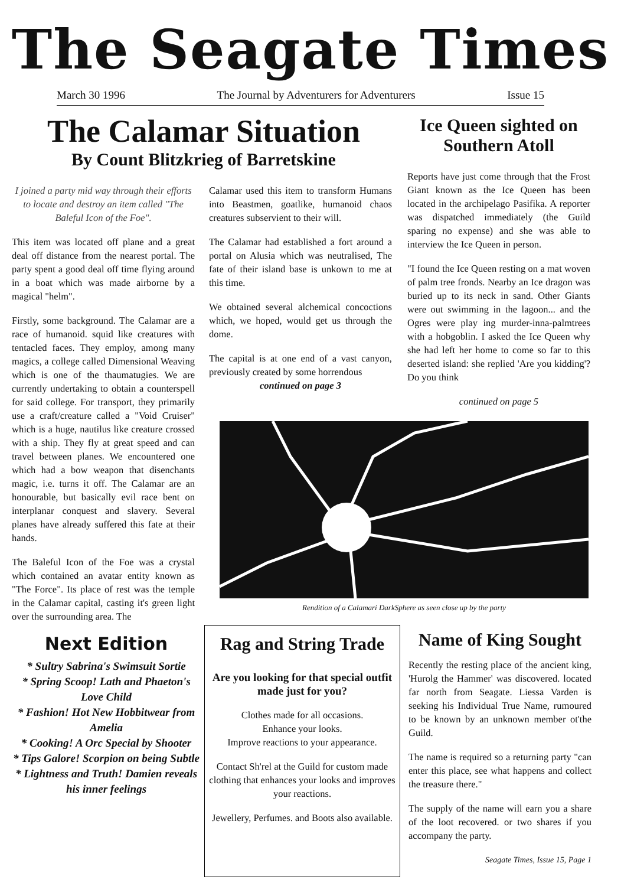The Seagate Times
March 30 1996 The Journal by Adventurers for Adventurers Issue 15
The Calamar Situation
By Count Blitzkrieg of Barretskine
I joined a party mid way through their efforts to locate and destroy an item called "The Baleful Icon of the Foe".
This item was located off plane and a great deal off distance from the nearest portal. The party spent a good deal off time flying around in a boat which was made airborne by a magical "helm".
Firstly, some background. The Calamar are a race of humanoid. squid like creatures with tentacled faces. They employ, among many magics, a college called Dimensional Weaving which is one of the thaumatugies. We are currently undertaking to obtain a counterspell for said college. For transport, they primarily use a craft/creature called a "Void Cruiser" which is a huge, nautilus like creature crossed with a ship. They fly at great speed and can travel between planes. We encountered one which had a bow weapon that disenchants magic, i.e. turns it off. The Calamar are an honourable, but basically evil race bent on interplanar conquest and slavery. Several planes have already suffered this fate at their hands.
The Baleful Icon of the Foe was a crystal which contained an avatar entity known as "The Force". Its place of rest was the temple in the Calamar capital, casting it's green light over the surrounding area. The
Calamar used this item to transform Humans into Beastmen, goatlike, humanoid chaos creatures subservient to their will.
The Calamar had established a fort around a portal on Alusia which was neutralised, The fate of their island base is unkown to me at this time.
We obtained several alchemical concoctions which, we hoped, would get us through the dome.
The capital is at one end of a vast canyon, previously created by some horrendous
continued on page 3
Ice Queen sighted on Southern Atoll
Reports have just come through that the Frost Giant known as the Ice Queen has been located in the archipelago Pasifika. A reporter was dispatched immediately (the Guild sparing no expense) and she was able to interview the Ice Queen in person.
"I found the Ice Queen resting on a mat woven of palm tree fronds. Nearby an Ice dragon was buried up to its neck in sand. Other Giants were out swimming in the lagoon... and the Ogres were play ing murder-inna-palmtrees with a hobgoblin. I asked the Ice Queen why she had left her home to come so far to this deserted island: she replied 'Are you kidding'? Do you think
continued on page 5
Rendition of a Calamari DarkSphere as seen close up by the party
Next Edition
* Sultry Sabrina's Swimsuit Sortie
* Spring Scoop! Lath and Phaeton's Love Child
* Fashion! Hot New Hobbitwear from Amelia
* Cooking! A Orc Special by Shooter
* Tips Galore! Scorpion on being Subtle
* Lightness and Truth! Damien reveals his inner feelings
Rag and String Trade
Are you looking for that special outfit made just for you?
Clothes made for all occasions.
Enhance your looks.
Improve reactions to your appearance.
Contact Sh'rel at the Guild for custom made clothing that enhances your looks and improves your reactions.
Jewellery, Perfumes. and Boots also available.
Name of King Sought
Recently the resting place of the ancient king, 'Hurolg the Hammer' was discovered. located far north from Seagate. Liessa Varden is seeking his Individual True Name, rumoured to be known by an unknown member ot'the Guild.
The name is required so a returning party "can enter this place, see what happens and collect the treasure there."
The supply of the name will earn you a share of the loot recovered. or two shares if you accompany the party.
Seagate Times, Issue 15, Page 1